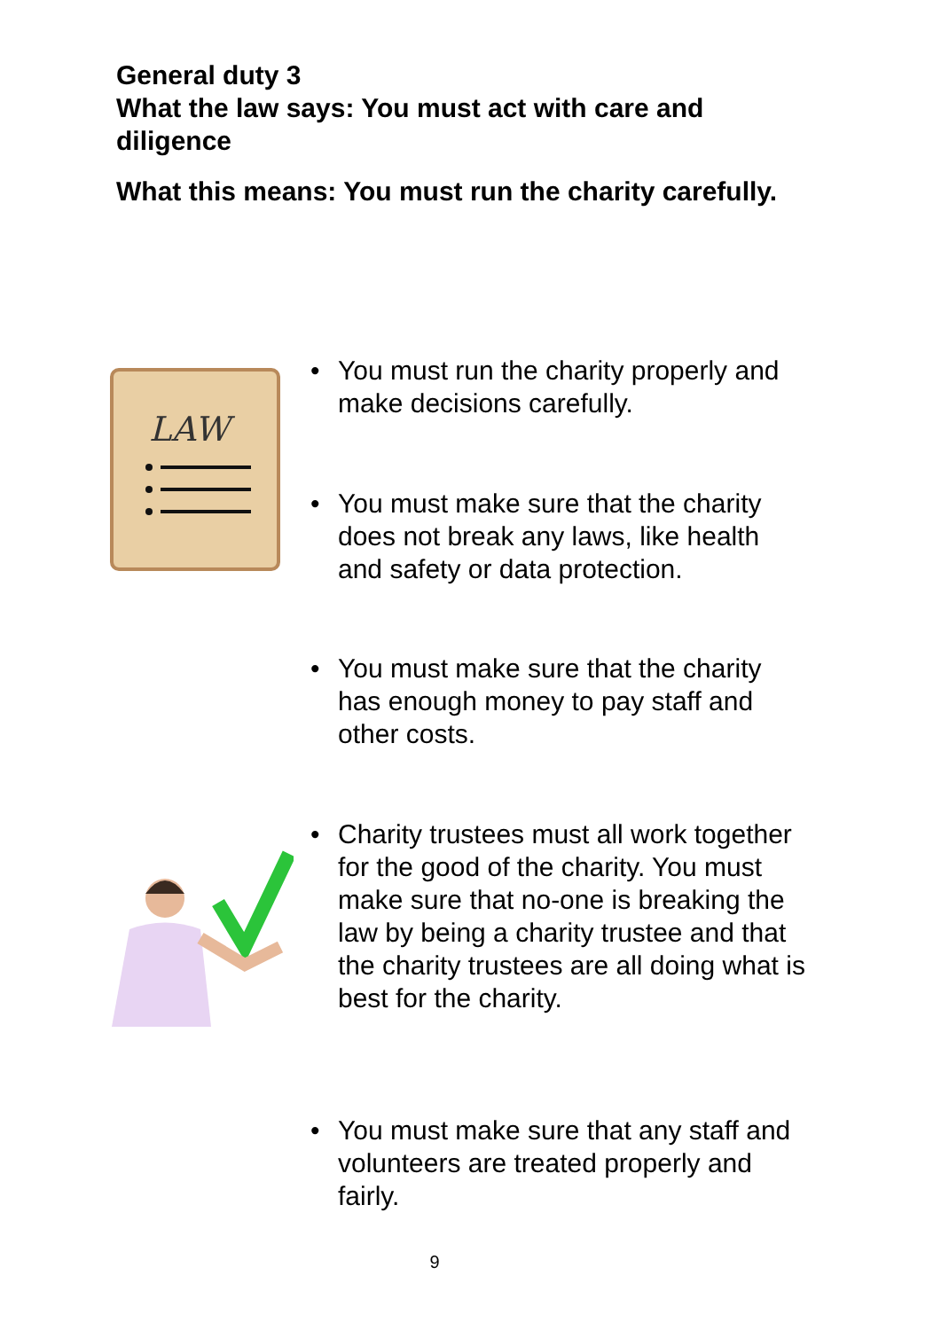General duty 3
What the law says: You must act with care and diligence
What this means: You must run the charity carefully.
LAW
•
You must run the charity properly and make decisions carefully.
•
You must make sure that the charity does not break any laws, like health and safety or data protection.
•
You must make sure that the charity has enough money to pay staff and other costs.
•
Charity trustees must all work together for the good of the charity. You must make sure that no-one is breaking the law by being a charity trustee and that the charity trustees are all doing what is best for the charity.
•
You must make sure that any staff and volunteers are treated properly and fairly.
9